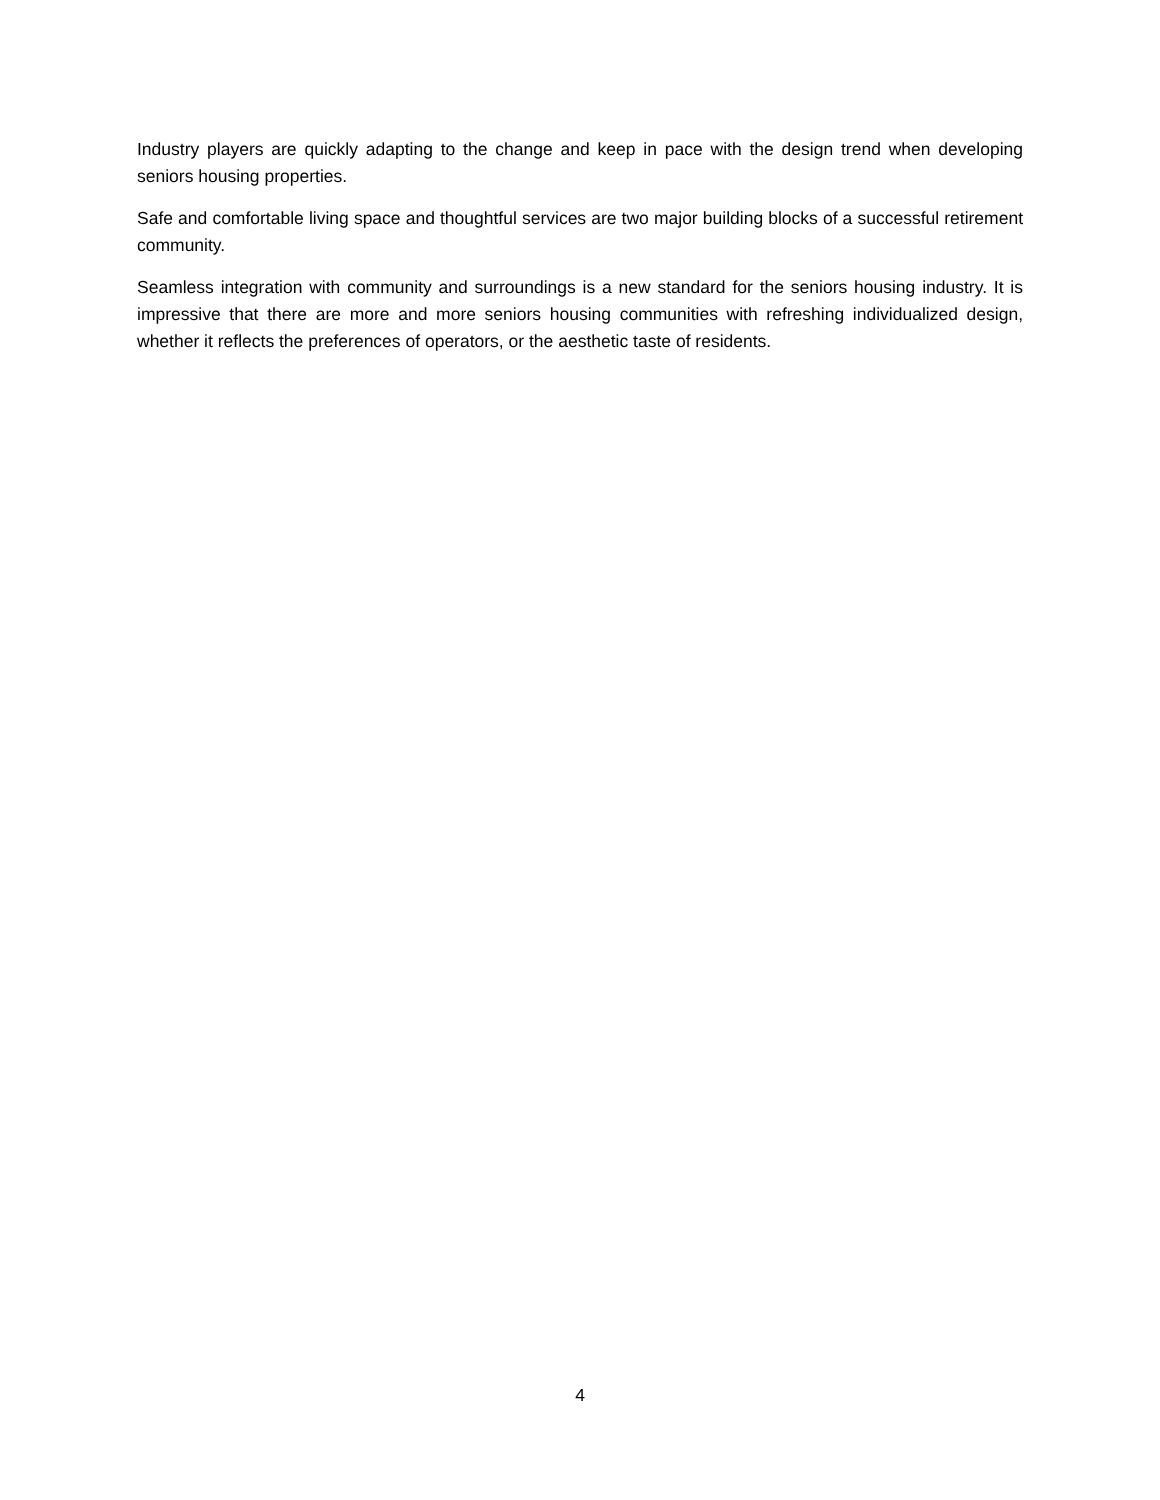Industry players are quickly adapting to the change and keep in pace with the design trend when developing seniors housing properties.
Safe and comfortable living space and thoughtful services are two major building blocks of a successful retirement community.
Seamless integration with community and surroundings is a new standard for the seniors housing industry. It is impressive that there are more and more seniors housing communities with refreshing individualized design, whether it reflects the preferences of operators, or the aesthetic taste of residents.
4